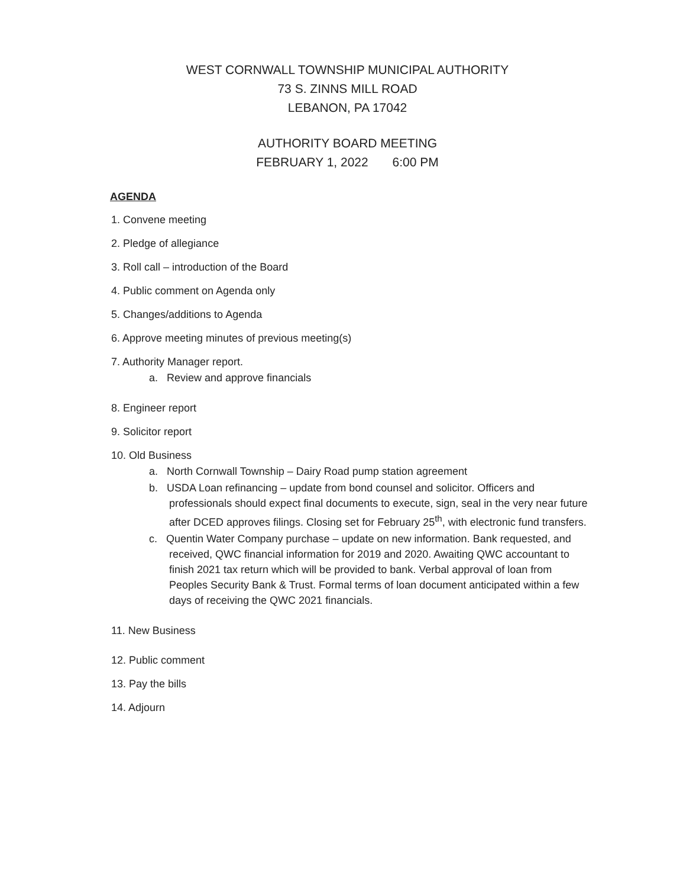WEST CORNWALL TOWNSHIP MUNICIPAL AUTHORITY
73 S. ZINNS MILL ROAD
LEBANON, PA 17042
AUTHORITY BOARD MEETING
FEBRUARY 1, 2022 6:00 PM
AGENDA
1. Convene meeting
2. Pledge of allegiance
3. Roll call – introduction of the Board
4. Public comment on Agenda only
5. Changes/additions to Agenda
6. Approve meeting minutes of previous meeting(s)
7. Authority Manager report.
a. Review and approve financials
8. Engineer report
9. Solicitor report
10. Old Business
a. North Cornwall Township – Dairy Road pump station agreement
b. USDA Loan refinancing – update from bond counsel and solicitor. Officers and professionals should expect final documents to execute, sign, seal in the very near future after DCED approves filings. Closing set for February 25<sup>th</sup>, with electronic fund transfers.
c. Quentin Water Company purchase – update on new information. Bank requested, and received, QWC financial information for 2019 and 2020. Awaiting QWC accountant to finish 2021 tax return which will be provided to bank. Verbal approval of loan from Peoples Security Bank & Trust. Formal terms of loan document anticipated within a few days of receiving the QWC 2021 financials.
11. New Business
12. Public comment
13. Pay the bills
14. Adjourn